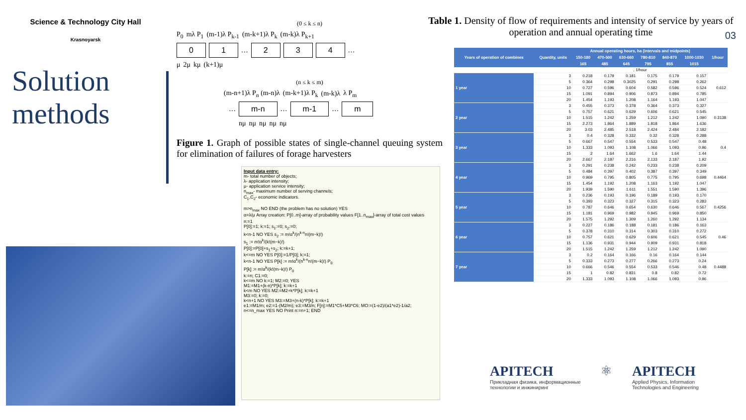Science & Technology City Hall
Krasnoyarsk
Solution methods
(0 ≤ k ≤ n)
P<sub>0</sub> mλ P<sub>1</sub> (m-1)λ P<sub>k-1</sub> (m-k+1)λ P<sub>k</sub> (m-k)λ P<sub>k+1</sub>
0 1 … 2 3 4 …
μ 2μ kμ (k+1)μ
(n ≤ k ≤ m)
(m-n+1)λ P<sub>n</sub> (m-n)λ (m-k+1)λ P<sub>k</sub> (m-k)λ λ P<sub>m</sub>
… m-n … m-1 … m
nμ nμ nμ nμ nμ
Figure 1. Graph of possible states of single-channel queuing system for elimination of failures of forage harvesters
Input data entry:
m- total number of objects;
λ- application intensity;
μ- application service intensity;
n<sub>max</sub>- maximum number of serving channels;
C<sub>1</sub>,C<sub>2</sub>- economic indicators.
m>n<sub>max</sub> NO END (the problem has no solution) YES
α=λ/μ Array creation: P[0..m]-array of probability values F[1..n<sub>max</sub>]-array of total cost values
n:=1
P[0]:=1; k:=1; s<sub>1</sub>:=0; s<sub>2</sub>:=0;
k<n-1 NO YES s<sub>2</sub> := m!α<sup>k</sup>/(n<sup>k-n</sup>n!(m−k)!)
s<sub>1</sub> := m!α<sup>k</sup>/(k!(m−k)!)
P[0]:=P[0]+s<sub>1</sub>+s<sub>2</sub>; k:=k+1;
k<=m NO YES P[0]:=1/P[0]; k:=1;
k<n-1 NO YES P[k] := m!α<sup>k</sup>/(n<sup>k-n</sup>n!(m−k)!) P<sub>0</sub>
P[k] := m!α<sup>k</sup>/(k!(m−k)!) P<sub>0</sub>
k:=n; C1:=0;
k<=m NO k:=1; M2:=0; YES
M1:=M1+(k-n)*P[k]; k:=k+1
k<m NO YES M2:=M2+k*P[k]; k:=k+1
M3:=0; k:=0;
k<n+1 NO YES M3:=M3+(n-k)*P[k]; k:=k+1
e1:=M1/m; e2:=1-(M2/m); e3:=M3/n; F[n]:=M1*C5+M3*C6; MO:=(1-e2)/(a1*e2)-1/a2;
n<=n_max YES NO Print n:=n+1; END
Table 1. Density of flow of requirements and intensity of service by years of operation and annual operating time
03
| Years of operation of combines | Quantity, units | Annual operating hours, ha (intervals and midpoints) | | | | | | 1/hour |
| --- | --- | --- | --- | --- | --- | --- | --- | --- |
| | | 150-180 | 470-500 | 630-660 | 780-810 | 840-870 | 1000-1030 | |
| | | 165 | 485 | 645 | 795 | 855 | 1015 | |
| | | , 1/hour | | | | | | |
| 1 year | 3 | 0.218 | 0.179 | 0.181 | 0.175 | 0.179 | 0.157 | 0.612 |
| | 5 | 0.364 | 0.298 | 0.3025 | 0.291 | 0.298 | 0.262 | |
| | 10 | 0.727 | 0.596 | 0.604 | 0.582 | 0.596 | 0.524 | |
| | 15 | 1.091 | 0.894 | 0.906 | 0.873 | 0.894 | 0.785 | |
| | 20 | 1.454 | 1.193 | 1.208 | 1.164 | 1.193 | 1.047 | |
| 2 year | 3 | 0.455 | 0.373 | 0.378 | 0.364 | 0.373 | 0.327 | 0.3138 |
| | 5 | 0.757 | 0.621 | 0.629 | 0.606 | 0.621 | 0.545 | |
| | 10 | 1.515 | 1.242 | 1.259 | 1.212 | 1.242 | 1.090 | |
| | 15 | 2.273 | 1.864 | 1.889 | 1.818 | 1.864 | 1.636 | |
| | 20 | 3.03 | 2.485 | 2.518 | 2.424 | 2.484 | 2.182 | |
| 3 year | 3 | 0.4 | 0.328 | 0.332 | 0.32 | 0.328 | 0.288 | 0.4 |
| | 5 | 0.667 | 0.547 | 0.554 | 0.533 | 0.547 | 0.48 | |
| | 10 | 1.333 | 1.093 | 1.108 | 1.066 | 1.093 | 0.96 | |
| | 15 | 2 | 1.64 | 1.662 | 1.6 | 1.64 | 1.44 | |
| | 20 | 2.667 | 2.187 | 2.216 | 2.133 | 2.187 | 1.92 | |
| 4 year | 3 | 0.291 | 0.238 | 0.242 | 0.233 | 0.238 | 0.209 | 0.4464 |
| | 5 | 0.484 | 0.397 | 0.402 | 0.387 | 0.397 | 0.349 | |
| | 10 | 0.969 | 0.795 | 0.805 | 0.775 | 0.795 | 0.698 | |
| | 15 | 1.454 | 1.192 | 1.208 | 1.163 | 1.192 | 1.047 | |
| | 20 | 1.939 | 1.590 | 1.611 | 1.551 | 1.590 | 1.396 | |
| 5 year | 3 | 0.236 | 0.193 | 0.196 | 0.189 | 0.193 | 0.170 | 0.4256 |
| | 5 | 0.393 | 0.323 | 0.327 | 0.315 | 0.323 | 0.283 | |
| | 10 | 0.787 | 0.646 | 0.654 | 0.630 | 0.646 | 0.567 | |
| | 15 | 1.181 | 0.969 | 0.982 | 0.945 | 0.969 | 0.850 | |
| | 20 | 1.575 | 1.292 | 1.309 | 1.260 | 1.292 | 1.134 | |
| 6 year | 3 | 0.227 | 0.186 | 0.188 | 0.181 | 0.186 | 0.163 | 0.46 |
| | 5 | 0.378 | 0.310 | 0.314 | 0.303 | 0.310 | 0.272 | |
| | 10 | 0.757 | 0.621 | 0.629 | 0.606 | 0.621 | 0.545 | |
| | 15 | 1.136 | 0.931 | 0.944 | 0.909 | 0.931 | 0.818 | |
| | 20 | 1.515 | 1.242 | 1.259 | 1.212 | 1.242 | 1.090 | |
| 7 year | 3 | 0.2 | 0.164 | 0.166 | 0.16 | 0.164 | 0.144 | 0.4488 |
| | 5 | 0.333 | 0.273 | 0.277 | 0.266 | 0.273 | 0.24 | |
| | 10 | 0.666 | 0.546 | 0.554 | 0.533 | 0.546 | 0.48 | |
| | 15 | 1 | 0.82 | 0.831 | 0.8 | 0.82 | 0.72 | |
| | 20 | 1.333 | 1.093 | 1.108 | 1.066 | 1.093 | 0.96 | |
APITECH
Прикладная физика, информационные
технологии и инжиниринг
⚛ APITECH
Applied Physics, Information
Technologies and Engineering